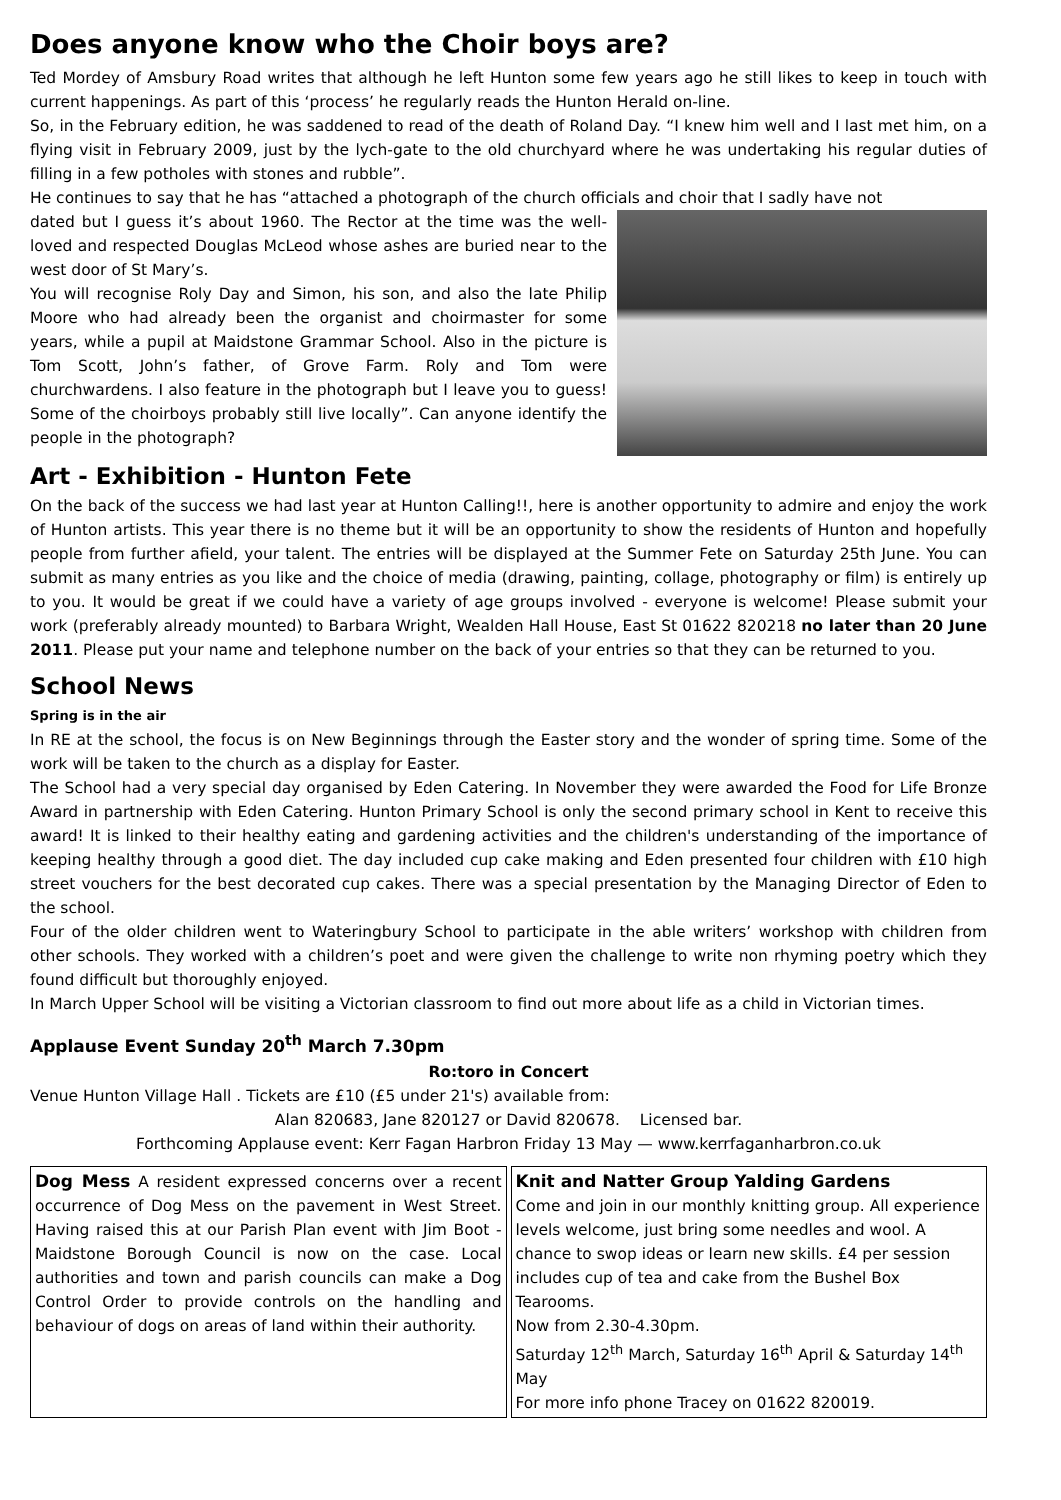Does anyone know who the Choir boys are?
Ted Mordey of Amsbury Road writes that although he left Hunton some few years ago he still likes to keep in touch with current happenings. As part of this ‘process’ he regularly reads the Hunton Herald on-line.
So, in the February edition, he was saddened to read of the death of Roland Day. “I knew him well and I last met him, on a flying visit in February 2009, just by the lych-gate to the old churchyard where he was undertaking his regular duties of filling in a few potholes with stones and rubble”.
He continues to say that he has “attached a photograph of the church officials and choir that I sadly have not
dated but I guess it’s about 1960. The Rector at the time was the well-loved and respected Douglas McLeod whose ashes are buried near to the west door of St Mary’s.
You will recognise Roly Day and Simon, his son, and also the late Philip Moore who had already been the organist and choirmaster for some years, while a pupil at Maidstone Grammar School. Also in the picture is Tom Scott, John’s father, of Grove Farm. Roly and Tom were churchwardens. I also feature in the photograph but I leave you to guess! Some of the choirboys probably still live locally”. Can anyone identify the people in the photograph?
Art - Exhibition - Hunton Fete
On the back of the success we had last year at Hunton Calling!!, here is another opportunity to admire and enjoy the work of Hunton artists. This year there is no theme but it will be an opportunity to show the residents of Hunton and hopefully people from further afield, your talent. The entries will be displayed at the Summer Fete on Saturday 25th June. You can submit as many entries as you like and the choice of media (drawing, painting, collage, photography or film) is entirely up to you. It would be great if we could have a variety of age groups involved - everyone is welcome! Please submit your work (preferably already mounted) to Barbara Wright, Wealden Hall House, East St 01622 820218 no later than 20 June 2011. Please put your name and telephone number on the back of your entries so that they can be returned to you.
School News
Spring is in the air
In RE at the school, the focus is on New Beginnings through the Easter story and the wonder of spring time. Some of the work will be taken to the church as a display for Easter.
The School had a very special day organised by Eden Catering. In November they were awarded the Food for Life Bronze Award in partnership with Eden Catering. Hunton Primary School is only the second primary school in Kent to receive this award! It is linked to their healthy eating and gardening activities and the children's understanding of the importance of keeping healthy through a good diet. The day included cup cake making and Eden presented four children with £10 high street vouchers for the best decorated cup cakes. There was a special presentation by the Managing Director of Eden to the school.
Four of the older children went to Wateringbury School to participate in the able writers’ workshop with children from other schools. They worked with a children’s poet and were given the challenge to write non rhyming poetry which they found difficult but thoroughly enjoyed.
In March Upper School will be visiting a Victorian classroom to find out more about life as a child in Victorian times.
Applause Event Sunday 20<sup>th</sup> March 7.30pm
Ro:toro in Concert
Venue Hunton Village Hall . Tickets are £10 (£5 under 21's) available from:
Alan 820683, Jane 820127 or David 820678. Licensed bar.
Forthcoming Applause event: Kerr Fagan Harbron Friday 13 May — www.kerrfaganharbron.co.uk
Dog Mess A resident expressed concerns over a recent occurrence of Dog Mess on the pavement in West Street. Having raised this at our Parish Plan event with Jim Boot - Maidstone Borough Council is now on the case. Local authorities and town and parish councils can make a Dog Control Order to provide controls on the handling and behaviour of dogs on areas of land within their authority.
Knit and Natter Group Yalding Gardens
Come and join in our monthly knitting group. All experience levels welcome, just bring some needles and wool. A chance to swop ideas or learn new skills. £4 per session includes cup of tea and cake from the Bushel Box Tearooms.
Now from 2.30-4.30pm.
Saturday 12<sup>th</sup> March, Saturday 16<sup>th</sup> April & Saturday 14<sup>th</sup> May
For more info phone Tracey on 01622 820019.